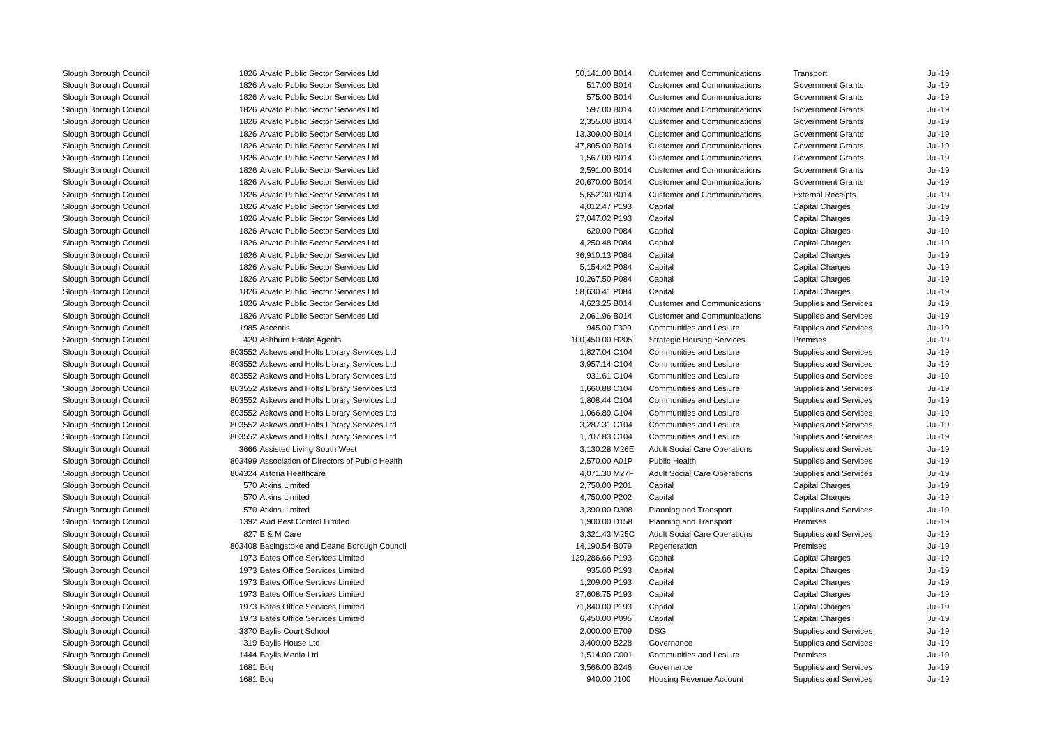| Slough Borough Council | 1826 | Arvato Public Sector Services Ltd | 50,141.00 | B014 | Customer and Communications | Transport | Jul-19 |
| Slough Borough Council | 1826 | Arvato Public Sector Services Ltd | 517.00 | B014 | Customer and Communications | Government Grants | Jul-19 |
| Slough Borough Council | 1826 | Arvato Public Sector Services Ltd | 575.00 | B014 | Customer and Communications | Government Grants | Jul-19 |
| Slough Borough Council | 1826 | Arvato Public Sector Services Ltd | 597.00 | B014 | Customer and Communications | Government Grants | Jul-19 |
| Slough Borough Council | 1826 | Arvato Public Sector Services Ltd | 2,355.00 | B014 | Customer and Communications | Government Grants | Jul-19 |
| Slough Borough Council | 1826 | Arvato Public Sector Services Ltd | 13,309.00 | B014 | Customer and Communications | Government Grants | Jul-19 |
| Slough Borough Council | 1826 | Arvato Public Sector Services Ltd | 47,805.00 | B014 | Customer and Communications | Government Grants | Jul-19 |
| Slough Borough Council | 1826 | Arvato Public Sector Services Ltd | 1,567.00 | B014 | Customer and Communications | Government Grants | Jul-19 |
| Slough Borough Council | 1826 | Arvato Public Sector Services Ltd | 2,591.00 | B014 | Customer and Communications | Government Grants | Jul-19 |
| Slough Borough Council | 1826 | Arvato Public Sector Services Ltd | 20,670.00 | B014 | Customer and Communications | Government Grants | Jul-19 |
| Slough Borough Council | 1826 | Arvato Public Sector Services Ltd | 5,652.30 | B014 | Customer and Communications | External Receipts | Jul-19 |
| Slough Borough Council | 1826 | Arvato Public Sector Services Ltd | 4,012.47 | P193 | Capital | Capital Charges | Jul-19 |
| Slough Borough Council | 1826 | Arvato Public Sector Services Ltd | 27,047.02 | P193 | Capital | Capital Charges | Jul-19 |
| Slough Borough Council | 1826 | Arvato Public Sector Services Ltd | 620.00 | P084 | Capital | Capital Charges | Jul-19 |
| Slough Borough Council | 1826 | Arvato Public Sector Services Ltd | 4,250.48 | P084 | Capital | Capital Charges | Jul-19 |
| Slough Borough Council | 1826 | Arvato Public Sector Services Ltd | 36,910.13 | P084 | Capital | Capital Charges | Jul-19 |
| Slough Borough Council | 1826 | Arvato Public Sector Services Ltd | 5,154.42 | P084 | Capital | Capital Charges | Jul-19 |
| Slough Borough Council | 1826 | Arvato Public Sector Services Ltd | 10,267.50 | P084 | Capital | Capital Charges | Jul-19 |
| Slough Borough Council | 1826 | Arvato Public Sector Services Ltd | 58,630.41 | P084 | Capital | Capital Charges | Jul-19 |
| Slough Borough Council | 1826 | Arvato Public Sector Services Ltd | 4,623.25 | B014 | Customer and Communications | Supplies and Services | Jul-19 |
| Slough Borough Council | 1826 | Arvato Public Sector Services Ltd | 2,061.96 | B014 | Customer and Communications | Supplies and Services | Jul-19 |
| Slough Borough Council | 1985 | Ascentis | 945.00 | F309 | Communities and Lesiure | Supplies and Services | Jul-19 |
| Slough Borough Council | 420 | Ashburn Estate Agents | 100,450.00 | H205 | Strategic Housing Services | Premises | Jul-19 |
| Slough Borough Council | 803552 | Askews and Holts Library Services Ltd | 1,827.04 | C104 | Communities and Lesiure | Supplies and Services | Jul-19 |
| Slough Borough Council | 803552 | Askews and Holts Library Services Ltd | 3,957.14 | C104 | Communities and Lesiure | Supplies and Services | Jul-19 |
| Slough Borough Council | 803552 | Askews and Holts Library Services Ltd | 931.61 | C104 | Communities and Lesiure | Supplies and Services | Jul-19 |
| Slough Borough Council | 803552 | Askews and Holts Library Services Ltd | 1,660.88 | C104 | Communities and Lesiure | Supplies and Services | Jul-19 |
| Slough Borough Council | 803552 | Askews and Holts Library Services Ltd | 1,808.44 | C104 | Communities and Lesiure | Supplies and Services | Jul-19 |
| Slough Borough Council | 803552 | Askews and Holts Library Services Ltd | 1,066.89 | C104 | Communities and Lesiure | Supplies and Services | Jul-19 |
| Slough Borough Council | 803552 | Askews and Holts Library Services Ltd | 3,287.31 | C104 | Communities and Lesiure | Supplies and Services | Jul-19 |
| Slough Borough Council | 803552 | Askews and Holts Library Services Ltd | 1,707.83 | C104 | Communities and Lesiure | Supplies and Services | Jul-19 |
| Slough Borough Council | 3666 | Assisted Living South West | 3,130.28 | M26E | Adult Social Care Operations | Supplies and Services | Jul-19 |
| Slough Borough Council | 803499 | Association of Directors of Public Health | 2,570.00 | A01P | Public Health | Supplies and Services | Jul-19 |
| Slough Borough Council | 804324 | Astoria Healthcare | 4,071.30 | M27F | Adult Social Care Operations | Supplies and Services | Jul-19 |
| Slough Borough Council | 570 | Atkins Limited | 2,750.00 | P201 | Capital | Capital Charges | Jul-19 |
| Slough Borough Council | 570 | Atkins Limited | 4,750.00 | P202 | Capital | Capital Charges | Jul-19 |
| Slough Borough Council | 570 | Atkins Limited | 3,390.00 | D308 | Planning and Transport | Supplies and Services | Jul-19 |
| Slough Borough Council | 1392 | Avid Pest Control Limited | 1,900.00 | D158 | Planning and Transport | Premises | Jul-19 |
| Slough Borough Council | 827 | B & M Care | 3,321.43 | M25C | Adult Social Care Operations | Supplies and Services | Jul-19 |
| Slough Borough Council | 803408 | Basingstoke and Deane Borough Council | 14,190.54 | B079 | Regeneration | Premises | Jul-19 |
| Slough Borough Council | 1973 | Bates Office Services Limited | 129,286.66 | P193 | Capital | Capital Charges | Jul-19 |
| Slough Borough Council | 1973 | Bates Office Services Limited | 935.60 | P193 | Capital | Capital Charges | Jul-19 |
| Slough Borough Council | 1973 | Bates Office Services Limited | 1,209.00 | P193 | Capital | Capital Charges | Jul-19 |
| Slough Borough Council | 1973 | Bates Office Services Limited | 37,608.75 | P193 | Capital | Capital Charges | Jul-19 |
| Slough Borough Council | 1973 | Bates Office Services Limited | 71,840.00 | P193 | Capital | Capital Charges | Jul-19 |
| Slough Borough Council | 1973 | Bates Office Services Limited | 6,450.00 | P095 | Capital | Capital Charges | Jul-19 |
| Slough Borough Council | 3370 | Baylis Court School | 2,000.00 | E709 | DSG | Supplies and Services | Jul-19 |
| Slough Borough Council | 319 | Baylis House Ltd | 3,400.00 | B228 | Governance | Supplies and Services | Jul-19 |
| Slough Borough Council | 1444 | Baylis Media Ltd | 1,514.00 | C001 | Communities and Lesiure | Premises | Jul-19 |
| Slough Borough Council | 1681 | Bcq | 3,566.00 | B246 | Governance | Supplies and Services | Jul-19 |
| Slough Borough Council | 1681 | Bcq | 940.00 | J100 | Housing Revenue Account | Supplies and Services | Jul-19 |